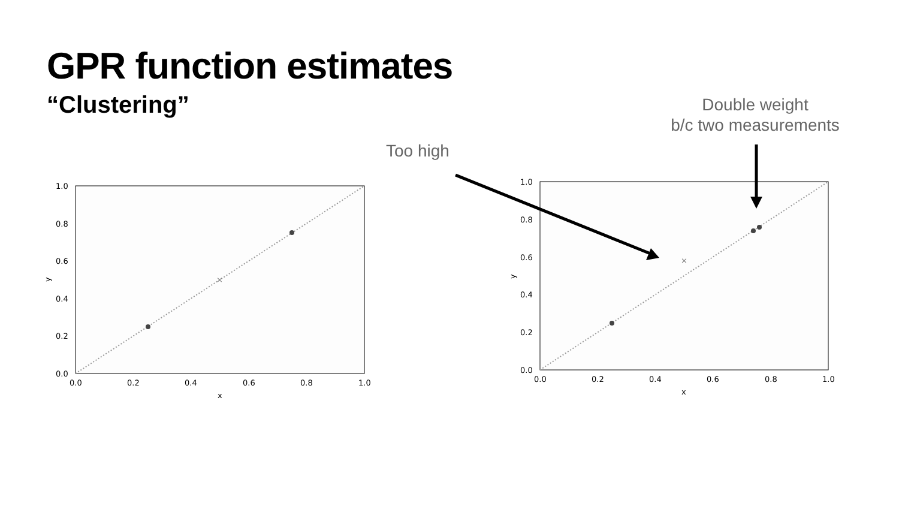GPR function estimates
“Clustering”
Too high
Double weight
b/c two measurements
×
1.0
0.8
0.6
0.4
0.2
0.0
0.0
0.2
0.4
0.6
0.8
1.0
x
y
×
1.0
0.8
0.6
0.4
0.2
0.0
0.0
0.2
0.4
0.6
0.8
1.0
x
y